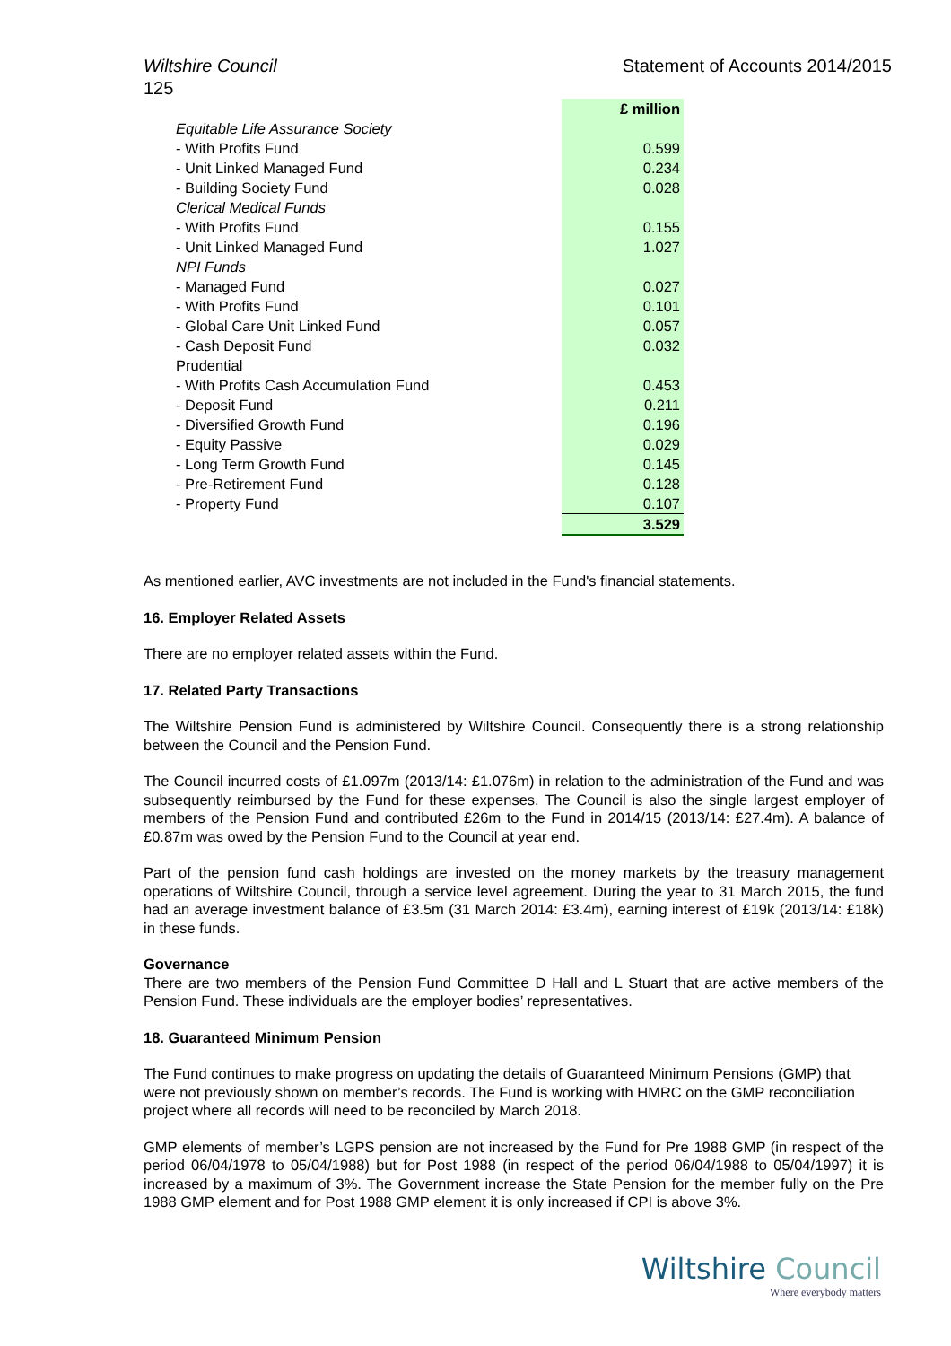Wiltshire Council Statement of Accounts 2014/2015
125
| | £ million |
| Equitable Life Assurance Society | |
| - With Profits Fund | 0.599 |
| - Unit Linked Managed Fund | 0.234 |
| - Building Society Fund | 0.028 |
| Clerical Medical Funds | |
| - With Profits Fund | 0.155 |
| - Unit Linked Managed Fund | 1.027 |
| NPI Funds | |
| - Managed Fund | 0.027 |
| - With Profits Fund | 0.101 |
| - Global Care Unit Linked Fund | 0.057 |
| - Cash Deposit Fund | 0.032 |
| Prudential | |
| - With Profits Cash Accumulation Fund | 0.453 |
| - Deposit Fund | 0.211 |
| - Diversified Growth Fund | 0.196 |
| - Equity Passive | 0.029 |
| - Long Term Growth Fund | 0.145 |
| - Pre-Retirement Fund | 0.128 |
| - Property Fund | 0.107 |
| | 3.529 |
As mentioned earlier, AVC investments are not included in the Fund's financial statements.
16. Employer Related Assets
There are no employer related assets within the Fund.
17. Related Party Transactions
The Wiltshire Pension Fund is administered by Wiltshire Council. Consequently there is a strong relationship between the Council and the Pension Fund.
The Council incurred costs of £1.097m (2013/14: £1.076m) in relation to the administration of the Fund and was subsequently reimbursed by the Fund for these expenses. The Council is also the single largest employer of members of the Pension Fund and contributed £26m to the Fund in 2014/15 (2013/14: £27.4m). A balance of £0.87m was owed by the Pension Fund to the Council at year end.
Part of the pension fund cash holdings are invested on the money markets by the treasury management operations of Wiltshire Council, through a service level agreement. During the year to 31 March 2015, the fund had an average investment balance of £3.5m (31 March 2014: £3.4m), earning interest of £19k (2013/14: £18k) in these funds.
Governance
There are two members of the Pension Fund Committee D Hall and L Stuart that are active members of the Pension Fund. These individuals are the employer bodies’ representatives.
18. Guaranteed Minimum Pension
The Fund continues to make progress on updating the details of Guaranteed Minimum Pensions (GMP) that were not previously shown on member’s records. The Fund is working with HMRC on the GMP reconciliation project where all records will need to be reconciled by March 2018.
GMP elements of member’s LGPS pension are not increased by the Fund for Pre 1988 GMP (in respect of the period 06/04/1978 to 05/04/1988) but for Post 1988 (in respect of the period 06/04/1988 to 05/04/1997) it is increased by a maximum of 3%. The Government increase the State Pension for the member fully on the Pre 1988 GMP element and for Post 1988 GMP element it is only increased if CPI is above 3%.
Wiltshire Council
Where everybody matters